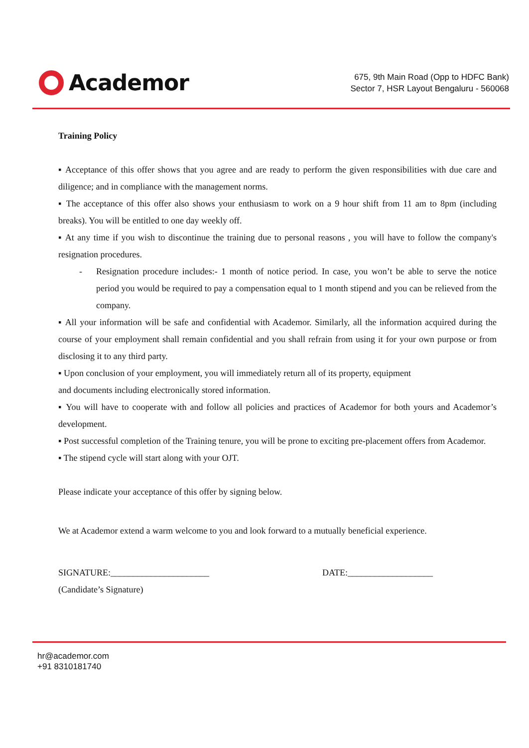Academor
675, 9th Main Road (Opp to HDFC Bank)
Sector 7, HSR Layout Bengaluru - 560068
Training Policy
▪ Acceptance of this offer shows that you agree and are ready to perform the given responsibilities with due care and diligence; and in compliance with the management norms.
▪ The acceptance of this offer also shows your enthusiasm to work on a 9 hour shift from 11 am to 8pm (including breaks). You will be entitled to one day weekly off.
▪ At any time if you wish to discontinue the training due to personal reasons , you will have to follow the company's resignation procedures.
- Resignation procedure includes:- 1 month of notice period. In case, you won’t be able to serve the notice period you would be required to pay a compensation equal to 1 month stipend and you can be relieved from the company.
▪ All your information will be safe and confidential with Academor. Similarly, all the information acquired during the course of your employment shall remain confidential and you shall refrain from using it for your own purpose or from disclosing it to any third party.
▪ Upon conclusion of your employment, you will immediately return all of its property, equipment
and documents including electronically stored information.
▪ You will have to cooperate with and follow all policies and practices of Academor for both yours and Academor’s development.
▪ Post successful completion of the Training tenure, you will be prone to exciting pre-placement offers from Academor.
▪ The stipend cycle will start along with your OJT.
Please indicate your acceptance of this offer by signing below.
We at Academor extend a warm welcome to you and look forward to a mutually beneficial experience.
SIGNATURE:______________________
(Candidate’s Signature)
DATE:___________________
hr@academor.com
+91 8310181740